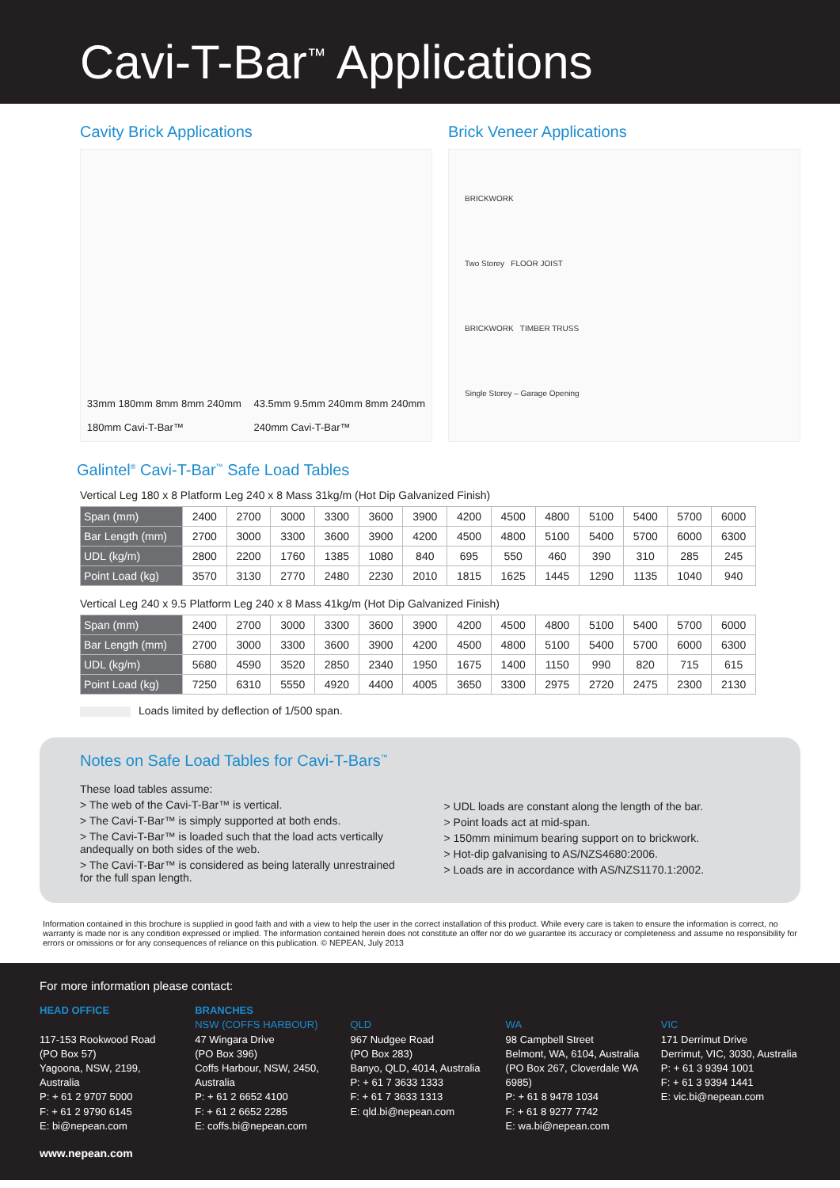Cavi-T-Bar<sup>™</sup> Applications
Cavity Brick Applications
33mm 180mm 8mm 8mm 240mm
180mm Cavi-T-Bar™
43.5mm 9.5mm 240mm 8mm 240mm
240mm Cavi-T-Bar™
Brick Veneer Applications
BRICKWORK
Two Storey FLOOR JOIST
BRICKWORK TIMBER TRUSS
Single Storey – Garage Opening
Galintel<sup>®</sup> Cavi-T-Bar<sup>™</sup> Safe Load Tables
Vertical Leg 180 x 8 Platform Leg 240 x 8 Mass 31kg/m (Hot Dip Galvanized Finish)
| Span (mm) | 2400 | 2700 | 3000 | 3300 | 3600 | 3900 | 4200 | 4500 | 4800 | 5100 | 5400 | 5700 | 6000 |
| Bar Length (mm) | 2700 | 3000 | 3300 | 3600 | 3900 | 4200 | 4500 | 4800 | 5100 | 5400 | 5700 | 6000 | 6300 |
| UDL (kg/m) | 2800 | 2200 | 1760 | 1385 | 1080 | 840 | 695 | 550 | 460 | 390 | 310 | 285 | 245 |
| Point Load (kg) | 3570 | 3130 | 2770 | 2480 | 2230 | 2010 | 1815 | 1625 | 1445 | 1290 | 1135 | 1040 | 940 |
Vertical Leg 240 x 9.5 Platform Leg 240 x 8 Mass 41kg/m (Hot Dip Galvanized Finish)
| Span (mm) | 2400 | 2700 | 3000 | 3300 | 3600 | 3900 | 4200 | 4500 | 4800 | 5100 | 5400 | 5700 | 6000 |
| Bar Length (mm) | 2700 | 3000 | 3300 | 3600 | 3900 | 4200 | 4500 | 4800 | 5100 | 5400 | 5700 | 6000 | 6300 |
| UDL (kg/m) | 5680 | 4590 | 3520 | 2850 | 2340 | 1950 | 1675 | 1400 | 1150 | 990 | 820 | 715 | 615 |
| Point Load (kg) | 7250 | 6310 | 5550 | 4920 | 4400 | 4005 | 3650 | 3300 | 2975 | 2720 | 2475 | 2300 | 2130 |
Loads limited by deflection of 1/500 span.
Notes on Safe Load Tables for Cavi-T-Bars<sup>™</sup>
These load tables assume:
> The web of the Cavi-T-Bar™ is vertical.
> The Cavi-T-Bar™ is simply supported at both ends.
> The Cavi-T-Bar™ is loaded such that the load acts vertically andequally on both sides of the web.
> The Cavi-T-Bar™ is considered as being laterally unrestrained for the full span length.
> UDL loads are constant along the length of the bar.
> Point loads act at mid-span.
> 150mm minimum bearing support on to brickwork.
> Hot-dip galvanising to AS/NZS4680:2006.
> Loads are in accordance with AS/NZS1170.1:2002.
Information contained in this brochure is supplied in good faith and with a view to help the user in the correct installation of this product. While every care is taken to ensure the information is correct, no warranty is made nor is any condition expressed or implied. The information contained herein does not constitute an offer nor do we guarantee its accuracy or completeness and assume no responsibility for errors or omissions or for any consequences of reliance on this publication. © NEPEAN, July 2013
For more information please contact:
HEAD OFFICE
117-153 Rookwood Road
(PO Box 57)
Yagoona, NSW, 2199, Australia
P: + 61 2 9707 5000
F: + 61 2 9790 6145
E: bi@nepean.com
BRANCHES
NSW (COFFS HARBOUR)
47 Wingara Drive
(PO Box 396)
Coffs Harbour, NSW, 2450, Australia
P: + 61 2 6652 4100
F: + 61 2 6652 2285
E: coffs.bi@nepean.com
QLD
967 Nudgee Road
(PO Box 283)
Banyo, QLD, 4014, Australia
P: + 61 7 3633 1333
F: + 61 7 3633 1313
E: qld.bi@nepean.com
WA
98 Campbell Street
Belmont, WA, 6104, Australia
(PO Box 267, Cloverdale WA 6985)
P: + 61 8 9478 1034
F: + 61 8 9277 7742
E: wa.bi@nepean.com
VIC
171 Derrimut Drive
Derrimut, VIC, 3030, Australia
P: + 61 3 9394 1001
F: + 61 3 9394 1441
E: vic.bi@nepean.com
www.nepean.com